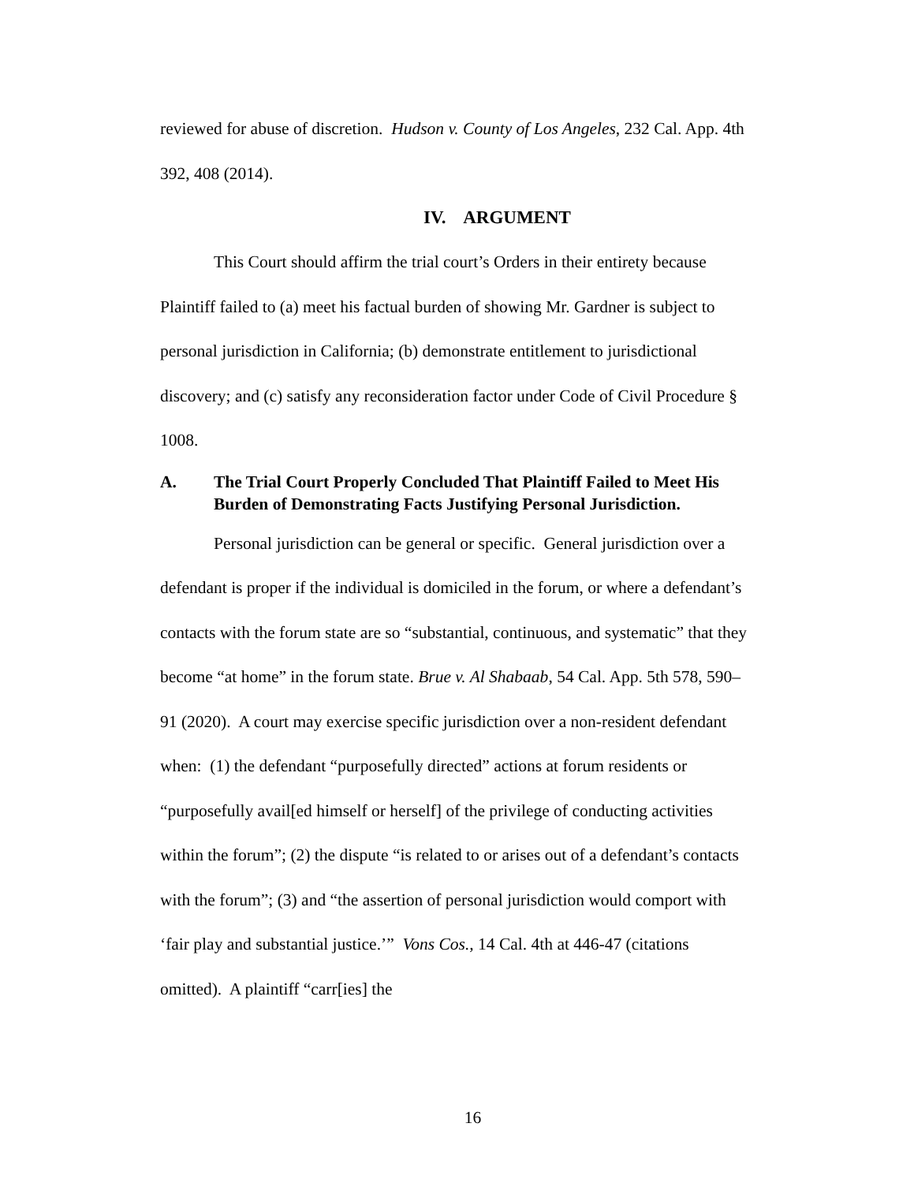reviewed for abuse of discretion. Hudson v. County of Los Angeles, 232 Cal. App. 4th 392, 408 (2014).
IV. ARGUMENT
This Court should affirm the trial court’s Orders in their entirety because Plaintiff failed to (a) meet his factual burden of showing Mr. Gardner is subject to personal jurisdiction in California; (b) demonstrate entitlement to jurisdictional discovery; and (c) satisfy any reconsideration factor under Code of Civil Procedure § 1008.
A. The Trial Court Properly Concluded That Plaintiff Failed to Meet His Burden of Demonstrating Facts Justifying Personal Jurisdiction.
Personal jurisdiction can be general or specific. General jurisdiction over a defendant is proper if the individual is domiciled in the forum, or where a defendant’s contacts with the forum state are so “substantial, continuous, and systematic” that they become “at home” in the forum state. Brue v. Al Shabaab, 54 Cal. App. 5th 578, 590–91 (2020). A court may exercise specific jurisdiction over a non-resident defendant when: (1) the defendant “purposefully directed” actions at forum residents or “purposefully avail[ed himself or herself] of the privilege of conducting activities within the forum”; (2) the dispute “is related to or arises out of a defendant’s contacts with the forum”; (3) and “the assertion of personal jurisdiction would comport with ‘fair play and substantial justice.’” Vons Cos., 14 Cal. 4th at 446-47 (citations omitted). A plaintiff “carr[ies] the
16